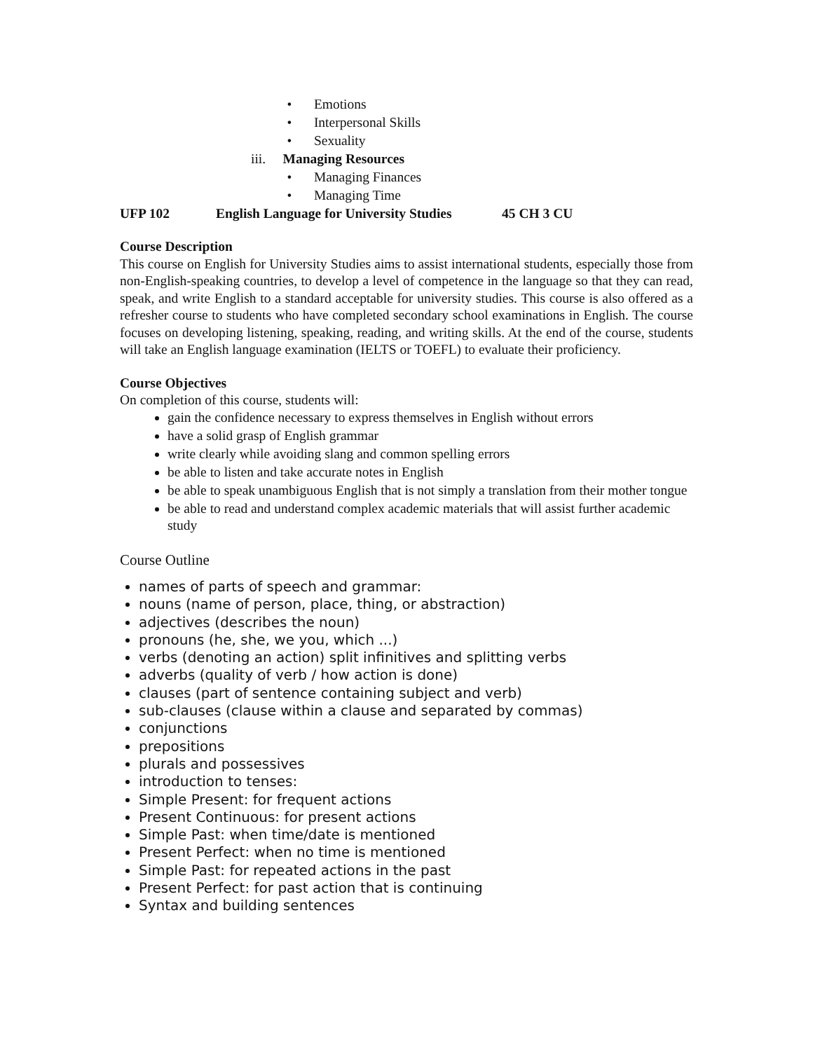• Emotions
• Interpersonal Skills
• Sexuality
iii. Managing Resources
• Managing Finances
• Managing Time
UFP 102 English Language for University Studies 45 CH 3 CU
Course Description
This course on English for University Studies aims to assist international students, especially those from non-English-speaking countries, to develop a level of competence in the language so that they can read, speak, and write English to a standard acceptable for university studies. This course is also offered as a refresher course to students who have completed secondary school examinations in English. The course focuses on developing listening, speaking, reading, and writing skills. At the end of the course, students will take an English language examination (IELTS or TOEFL) to evaluate their proficiency.
Course Objectives
On completion of this course, students will:
gain the confidence necessary to express themselves in English without errors
have a solid grasp of English grammar
write clearly while avoiding slang and common spelling errors
be able to listen and take accurate notes in English
be able to speak unambiguous English that is not simply a translation from their mother tongue
be able to read and understand complex academic materials that will assist further academic study
Course Outline
names of parts of speech and grammar:
nouns (name of person, place, thing, or abstraction)
adjectives (describes the noun)
pronouns (he, she, we you, which ...)
verbs (denoting an action) split infinitives and splitting verbs
adverbs (quality of verb / how action is done)
clauses (part of sentence containing subject and verb)
sub-clauses (clause within a clause and separated by commas)
conjunctions
prepositions
plurals and possessives
introduction to tenses:
Simple Present: for frequent actions
Present Continuous: for present actions
Simple Past: when time/date is mentioned
Present Perfect: when no time is mentioned
Simple Past: for repeated actions in the past
Present Perfect: for past action that is continuing
Syntax and building sentences